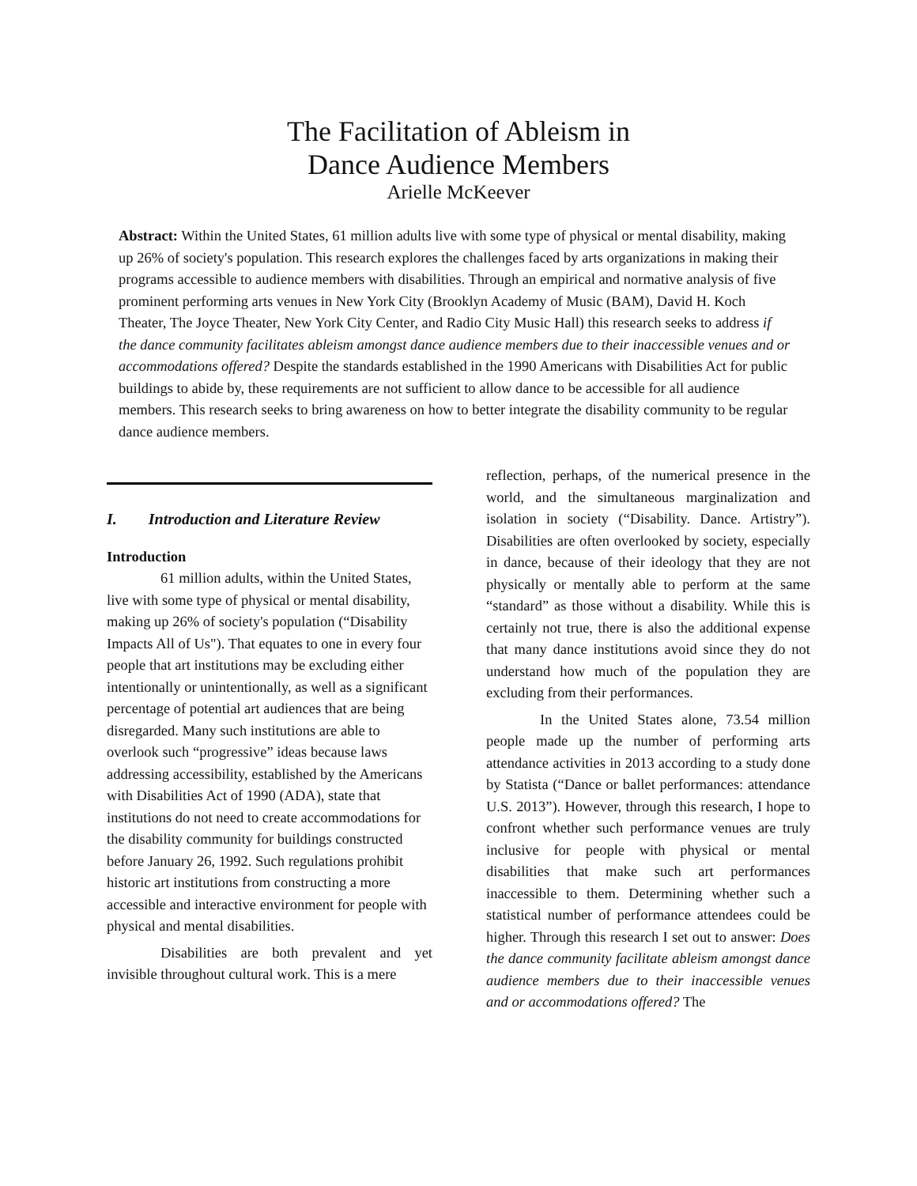The Facilitation of Ableism in
Dance Audience Members
Arielle McKeever
Abstract: Within the United States, 61 million adults live with some type of physical or mental disability, making up 26% of society's population. This research explores the challenges faced by arts organizations in making their programs accessible to audience members with disabilities. Through an empirical and normative analysis of five prominent performing arts venues in New York City (Brooklyn Academy of Music (BAM), David H. Koch Theater, The Joyce Theater, New York City Center, and Radio City Music Hall) this research seeks to address if the dance community facilitates ableism amongst dance audience members due to their inaccessible venues and or accommodations offered? Despite the standards established in the 1990 Americans with Disabilities Act for public buildings to abide by, these requirements are not sufficient to allow dance to be accessible for all audience members. This research seeks to bring awareness on how to better integrate the disability community to be regular dance audience members.
I. Introduction and Literature Review
Introduction
61 million adults, within the United States, live with some type of physical or mental disability, making up 26% of society's population (“Disability Impacts All of Us"). That equates to one in every four people that art institutions may be excluding either intentionally or unintentionally, as well as a significant percentage of potential art audiences that are being disregarded. Many such institutions are able to overlook such “progressive” ideas because laws addressing accessibility, established by the Americans with Disabilities Act of 1990 (ADA), state that institutions do not need to create accommodations for the disability community for buildings constructed before January 26, 1992. Such regulations prohibit historic art institutions from constructing a more accessible and interactive environment for people with physical and mental disabilities.
Disabilities are both prevalent and yet invisible throughout cultural work. This is a mere
reflection, perhaps, of the numerical presence in the world, and the simultaneous marginalization and isolation in society (“Disability. Dance. Artistry”). Disabilities are often overlooked by society, especially in dance, because of their ideology that they are not physically or mentally able to perform at the same “standard” as those without a disability. While this is certainly not true, there is also the additional expense that many dance institutions avoid since they do not understand how much of the population they are excluding from their performances.
In the United States alone, 73.54 million people made up the number of performing arts attendance activities in 2013 according to a study done by Statista (“Dance or ballet performances: attendance U.S. 2013”). However, through this research, I hope to confront whether such performance venues are truly inclusive for people with physical or mental disabilities that make such art performances inaccessible to them. Determining whether such a statistical number of performance attendees could be higher. Through this research I set out to answer: Does the dance community facilitate ableism amongst dance audience members due to their inaccessible venues and or accommodations offered? The